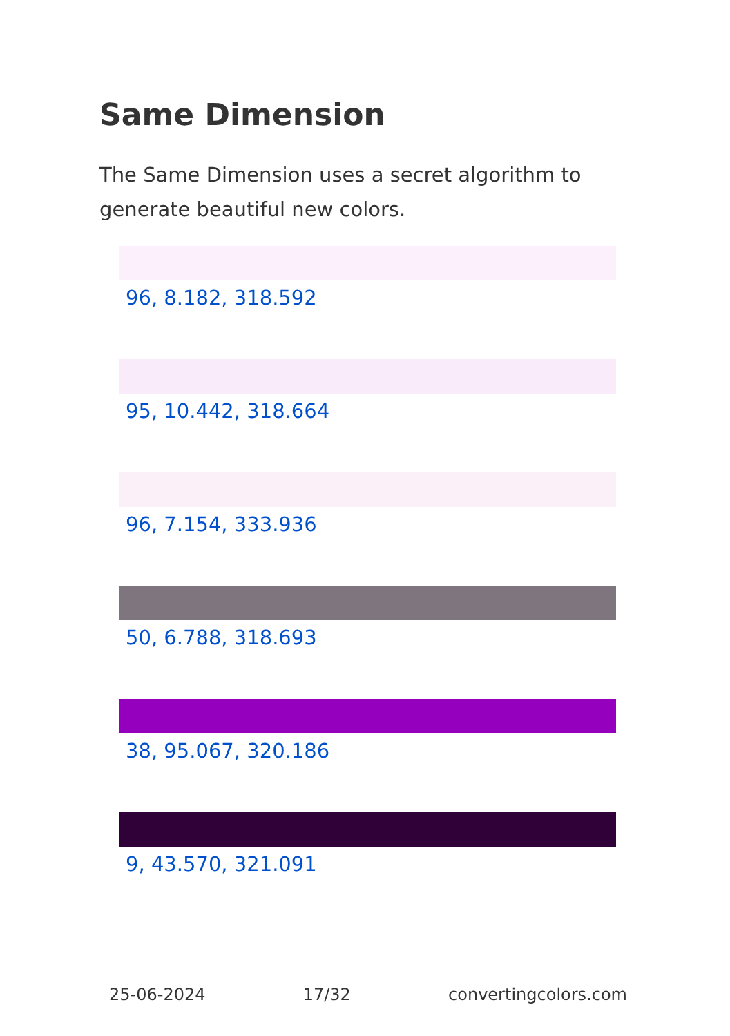Same Dimension
The Same Dimension uses a secret algorithm to generate beautiful new colors.
96, 8.182, 318.592
95, 10.442, 318.664
96, 7.154, 333.936
50, 6.788, 318.693
38, 95.067, 320.186
9, 43.570, 321.091
25-06-2024 17/32 convertingcolors.com